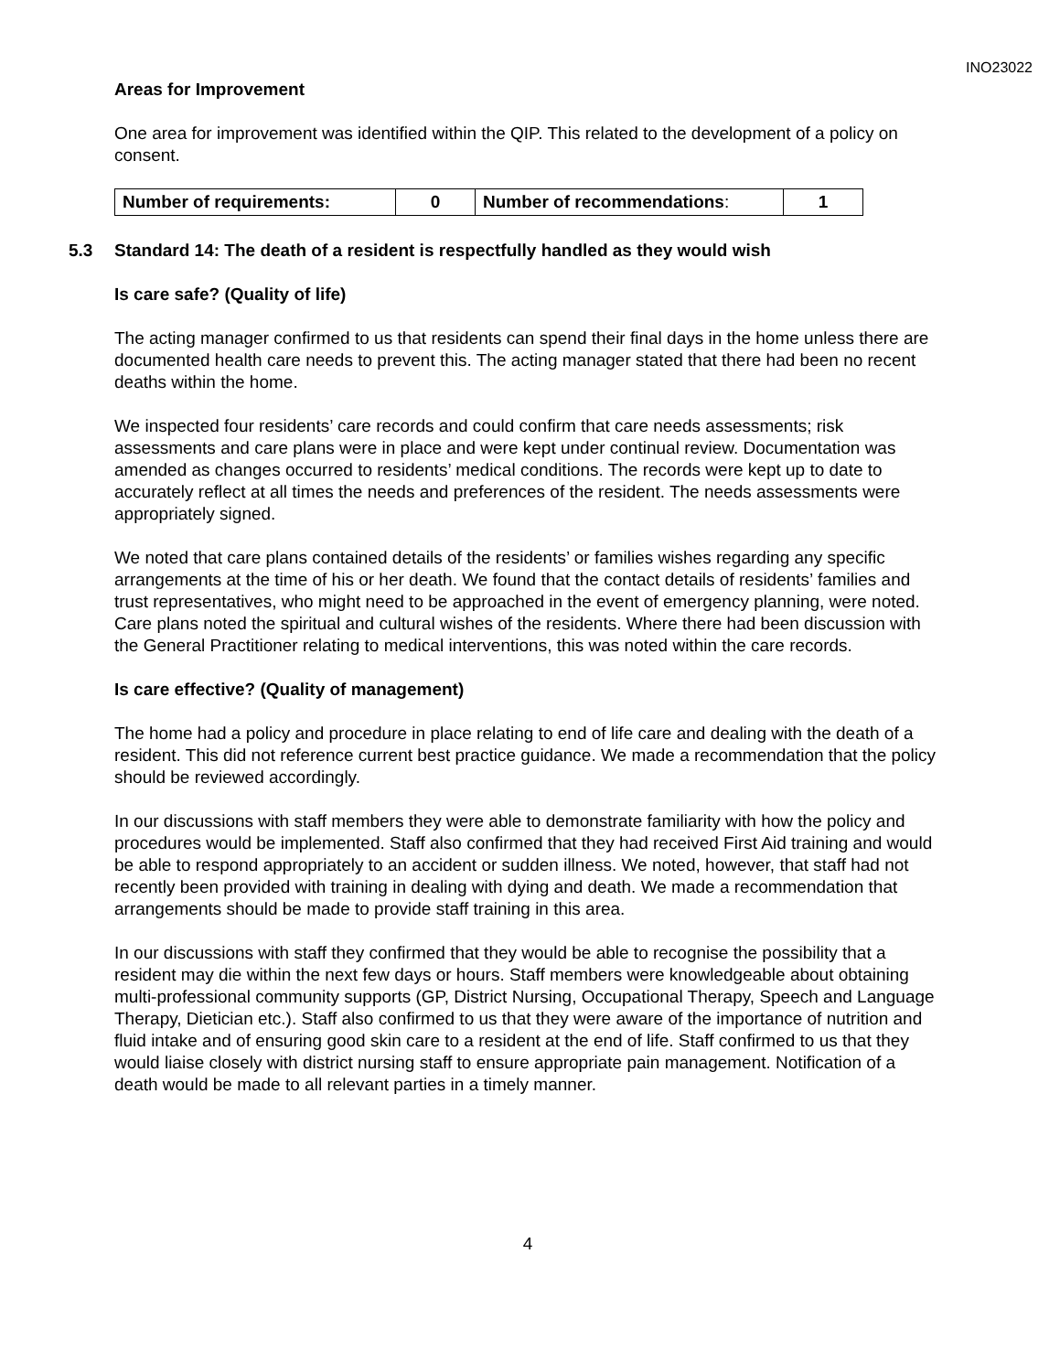INO23022
Areas for Improvement
One area for improvement was identified within the QIP. This related to the development of a policy on consent.
| Number of requirements: | 0 | Number of recommendations : | 1 |
5.3 Standard 14: The death of a resident is respectfully handled as they would wish
Is care safe? (Quality of life)
The acting manager confirmed to us that residents can spend their final days in the home unless there are documented health care needs to prevent this. The acting manager stated that there had been no recent deaths within the home.
We inspected four residents’ care records and could confirm that care needs assessments; risk assessments and care plans were in place and were kept under continual review. Documentation was amended as changes occurred to residents’ medical conditions. The records were kept up to date to accurately reflect at all times the needs and preferences of the resident. The needs assessments were appropriately signed.
We noted that care plans contained details of the residents’ or families wishes regarding any specific arrangements at the time of his or her death. We found that the contact details of residents’ families and trust representatives, who might need to be approached in the event of emergency planning, were noted. Care plans noted the spiritual and cultural wishes of the residents. Where there had been discussion with the General Practitioner relating to medical interventions, this was noted within the care records.
Is care effective? (Quality of management)
The home had a policy and procedure in place relating to end of life care and dealing with the death of a resident. This did not reference current best practice guidance. We made a recommendation that the policy should be reviewed accordingly.
In our discussions with staff members they were able to demonstrate familiarity with how the policy and procedures would be implemented. Staff also confirmed that they had received First Aid training and would be able to respond appropriately to an accident or sudden illness. We noted, however, that staff had not recently been provided with training in dealing with dying and death. We made a recommendation that arrangements should be made to provide staff training in this area.
In our discussions with staff they confirmed that they would be able to recognise the possibility that a resident may die within the next few days or hours. Staff members were knowledgeable about obtaining multi-professional community supports (GP, District Nursing, Occupational Therapy, Speech and Language Therapy, Dietician etc.). Staff also confirmed to us that they were aware of the importance of nutrition and fluid intake and of ensuring good skin care to a resident at the end of life. Staff confirmed to us that they would liaise closely with district nursing staff to ensure appropriate pain management. Notification of a death would be made to all relevant parties in a timely manner.
4